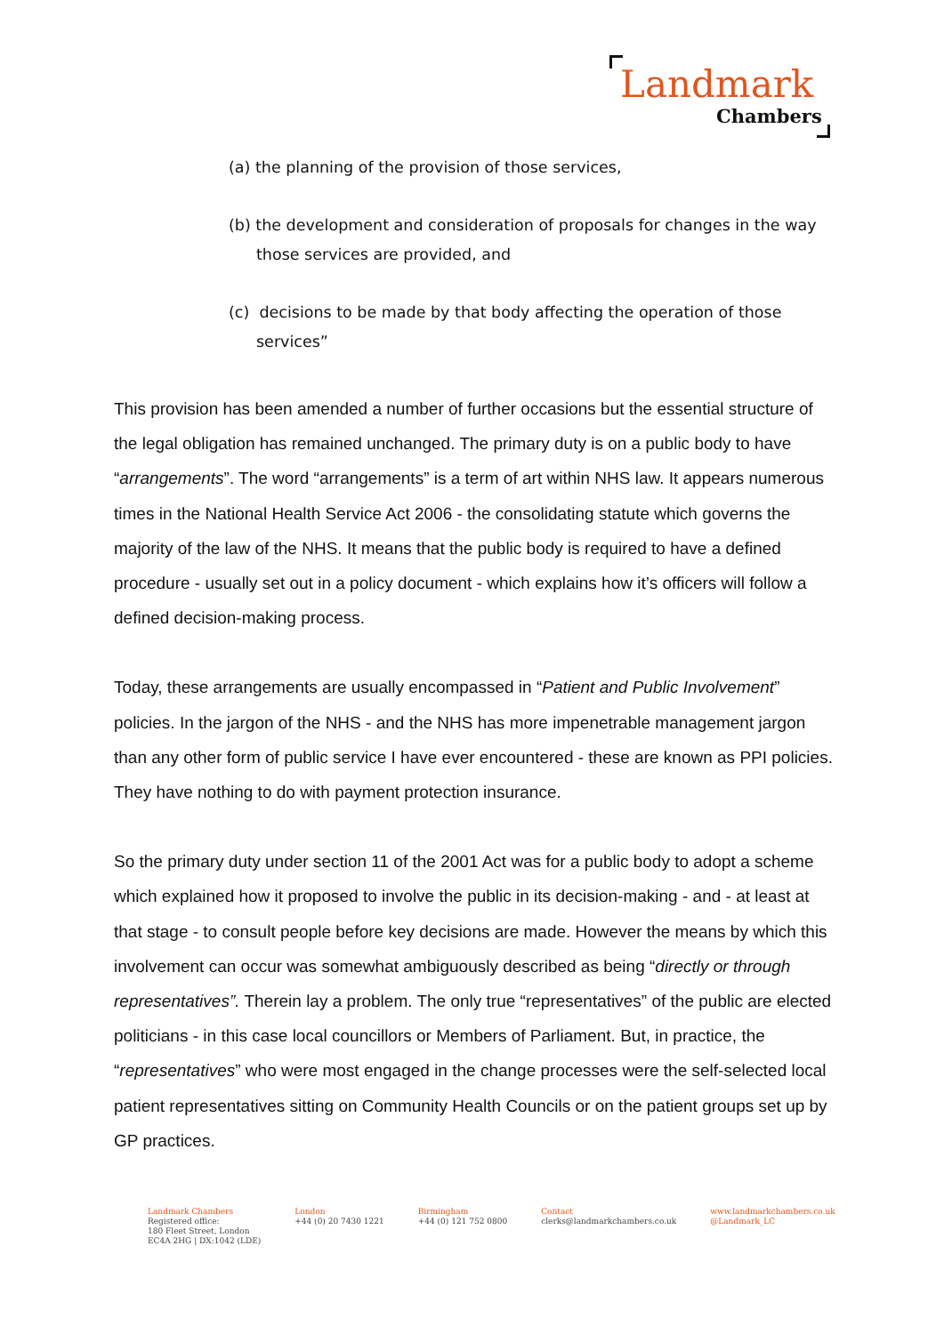Landmark
Chambers
(a) the planning of the provision of those services,
(b) the development and consideration of proposals for changes in the way those services are provided, and
(c) decisions to be made by that body affecting the operation of those services”
This provision has been amended a number of further occasions but the essential structure of the legal obligation has remained unchanged. The primary duty is on a public body to have “arrangements”. The word “arrangements” is a term of art within NHS law. It appears numerous times in the National Health Service Act 2006 - the consolidating statute which governs the majority of the law of the NHS. It means that the public body is required to have a defined procedure - usually set out in a policy document - which explains how it’s officers will follow a defined decision-making process.
Today, these arrangements are usually encompassed in “Patient and Public Involvement” policies. In the jargon of the NHS - and the NHS has more impenetrable management jargon than any other form of public service I have ever encountered - these are known as PPI policies. They have nothing to do with payment protection insurance.
So the primary duty under section 11 of the 2001 Act was for a public body to adopt a scheme which explained how it proposed to involve the public in its decision-making - and - at least at that stage - to consult people before key decisions are made. However the means by which this involvement can occur was somewhat ambiguously described as being “directly or through representatives”. Therein lay a problem. The only true “representatives” of the public are elected politicians - in this case local councillors or Members of Parliament. But, in practice, the “representatives” who were most engaged in the change processes were the self-selected local patient representatives sitting on Community Health Councils or on the patient groups set up by GP practices.
Landmark Chambers
Registered office:
180 Fleet Street, London
EC4A 2HG | DX:1042 (LDE)
London
+44 (0) 20 7430 1221
Birmingham
+44 (0) 121 752 0800
Contact
clerks@landmarkchambers.co.uk
www.landmarkchambers.co.uk
@Landmark_LC